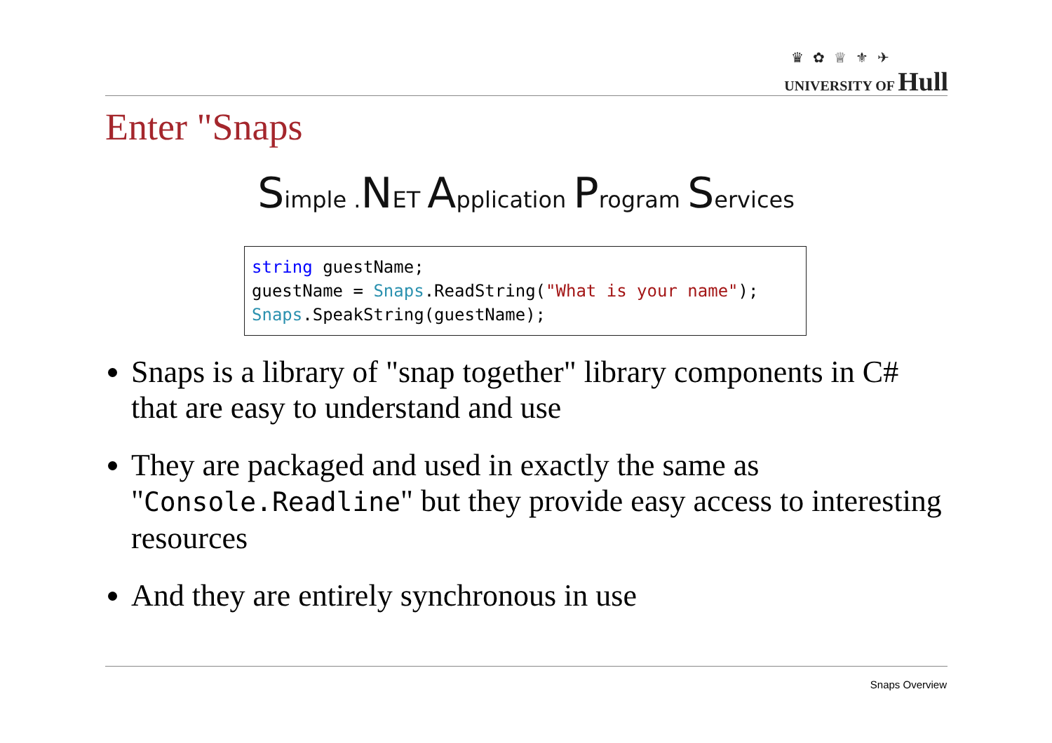♛ ✿ ♕ ⚜ ✈
UNIVERSITY OF Hull
Enter "Snaps
Simple .NET Application Program Services
string guestName; guestName = Snaps.ReadString("What is your name"); Snaps.SpeakString(guestName);
Snaps is a library of "snap together" library components in C# that are easy to understand and use
They are packaged and used in exactly the same as "Console.Readline" but they provide easy access to interesting resources
And they are entirely synchronous in use
Snaps Overview